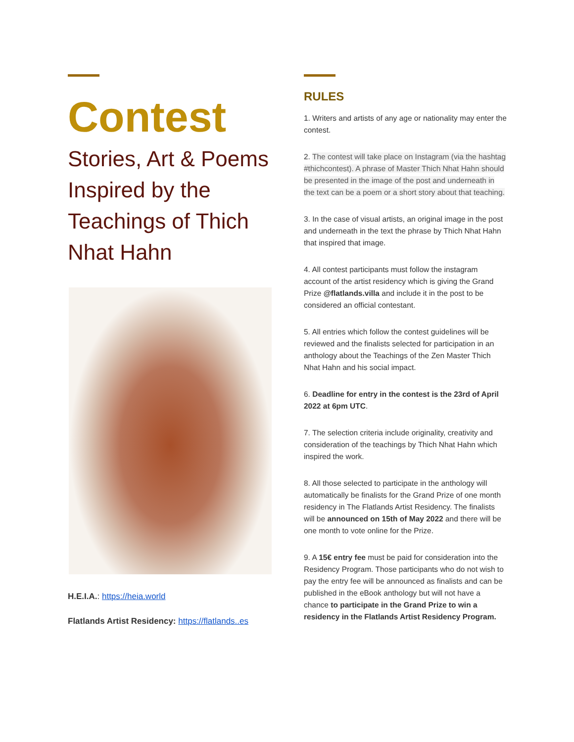Contest
Stories, Art & Poems Inspired by the Teachings of Thich Nhat Hahn
H.E.I.A.: https://heia.world
Flatlands Artist Residency: https://flatlands..es
RULES
1. Writers and artists of any age or nationality may enter the contest.
2. The contest will take place on Instagram (via the hashtag #thichcontest). A phrase of Master Thich Nhat Hahn should be presented in the image of the post and underneath in the text can be a poem or a short story about that teaching.
3. In the case of visual artists, an original image in the post and underneath in the text the phrase by Thich Nhat Hahn that inspired that image.
4. All contest participants must follow the instagram account of the artist residency which is giving the Grand Prize @flatlands.villa and include it in the post to be considered an official contestant.
5. All entries which follow the contest guidelines will be reviewed and the finalists selected for participation in an anthology about the Teachings of the Zen Master Thich Nhat Hahn and his social impact.
6. Deadline for entry in the contest is the 23rd of April 2022 at 6pm UTC.
7. The selection criteria include originality, creativity and consideration of the teachings by Thich Nhat Hahn which inspired the work.
8. All those selected to participate in the anthology will automatically be finalists for the Grand Prize of one month residency in The Flatlands Artist Residency. The finalists will be announced on 15th of May 2022 and there will be one month to vote online for the Prize.
9. A 15€ entry fee must be paid for consideration into the Residency Program. Those participants who do not wish to pay the entry fee will be announced as finalists and can be published in the eBook anthology but will not have a chance to participate in the Grand Prize to win a residency in the Flatlands Artist Residency Program.